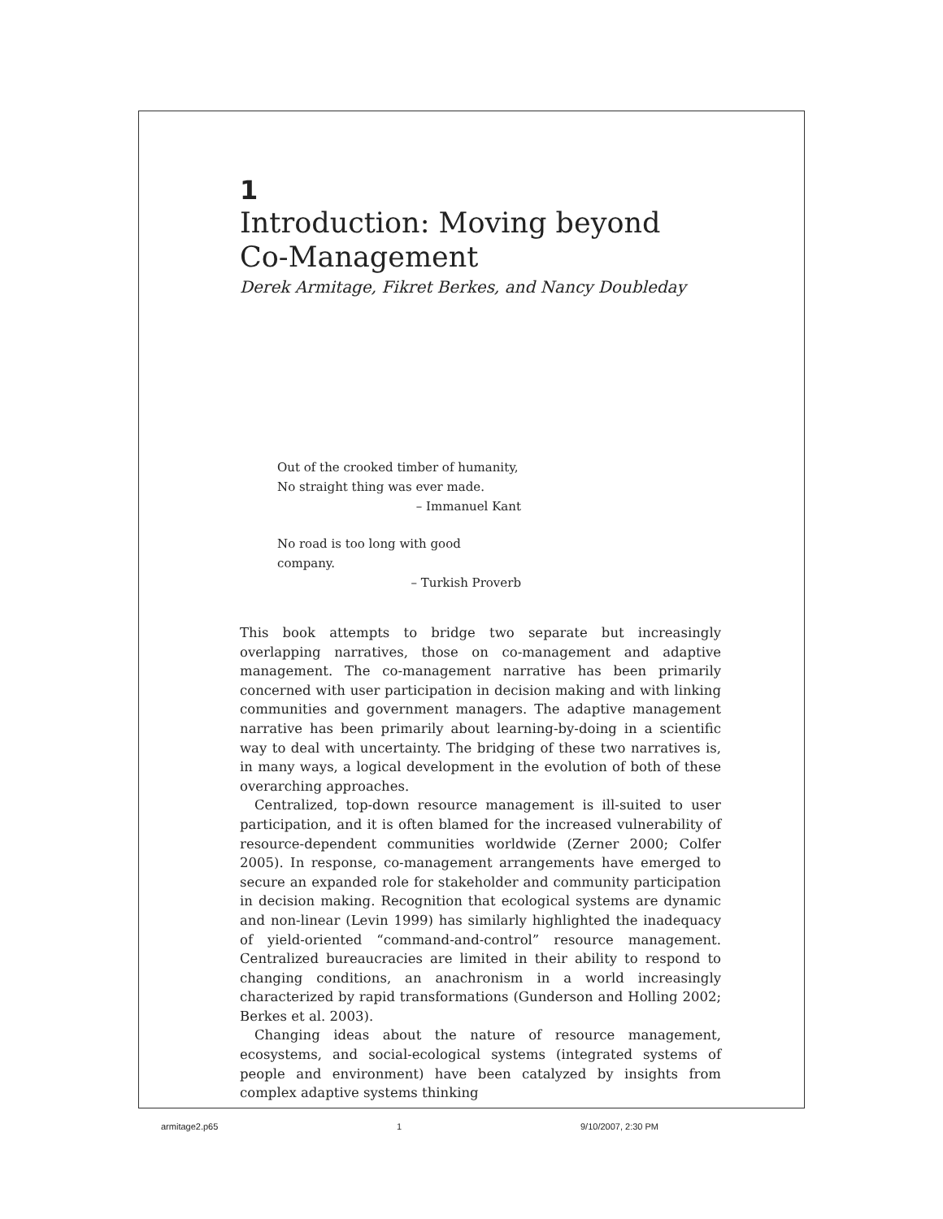1
Introduction: Moving beyond
Co-Management
Derek Armitage, Fikret Berkes, and Nancy Doubleday
Out of the crooked timber of humanity,
No straight thing was ever made.
– Immanuel Kant
No road is too long with good company.
– Turkish Proverb
This book attempts to bridge two separate but increasingly overlapping narratives, those on co-management and adaptive management. The co-management narrative has been primarily concerned with user participation in decision making and with linking communities and government managers. The adaptive management narrative has been primarily about learning-by-doing in a scientific way to deal with uncertainty. The bridging of these two narratives is, in many ways, a logical development in the evolution of both of these overarching approaches.
Centralized, top-down resource management is ill-suited to user participation, and it is often blamed for the increased vulnerability of resource-dependent communities worldwide (Zerner 2000; Colfer 2005). In response, co-management arrangements have emerged to secure an expanded role for stakeholder and community participation in decision making. Recognition that ecological systems are dynamic and non-linear (Levin 1999) has similarly highlighted the inadequacy of yield-oriented “command-and-control” resource management. Centralized bureaucracies are limited in their ability to respond to changing conditions, an anachronism in a world increasingly characterized by rapid transformations (Gunderson and Holling 2002; Berkes et al. 2003).
Changing ideas about the nature of resource management, ecosystems, and social-ecological systems (integrated systems of people and environment) have been catalyzed by insights from complex adaptive systems thinking
armitage2.p65 1 9/10/2007, 2:30 PM